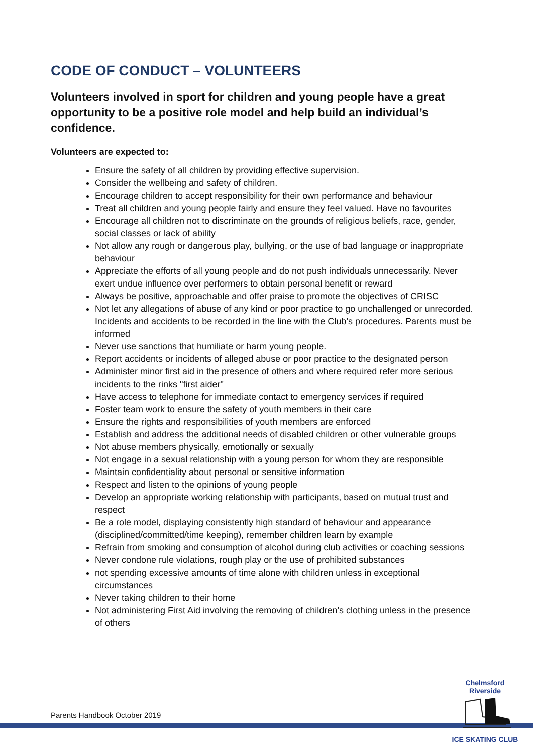CODE OF CONDUCT – VOLUNTEERS
Volunteers involved in sport for children and young people have a great opportunity to be a positive role model and help build an individual’s confidence.
Volunteers are expected to:
Ensure the safety of all children by providing effective supervision.
Consider the wellbeing and safety of children.
Encourage children to accept responsibility for their own performance and behaviour
Treat all children and young people fairly and ensure they feel valued. Have no favourites
Encourage all children not to discriminate on the grounds of religious beliefs, race, gender, social classes or lack of ability
Not allow any rough or dangerous play, bullying, or the use of bad language or inappropriate behaviour
Appreciate the efforts of all young people and do not push individuals unnecessarily. Never exert undue influence over performers to obtain personal benefit or reward
Always be positive, approachable and offer praise to promote the objectives of CRISC
Not let any allegations of abuse of any kind or poor practice to go unchallenged or unrecorded. Incidents and accidents to be recorded in the line with the Club’s procedures. Parents must be informed
Never use sanctions that humiliate or harm young people.
Report accidents or incidents of alleged abuse or poor practice to the designated person
Administer minor first aid in the presence of others and where required refer more serious incidents to the rinks "first aider"
Have access to telephone for immediate contact to emergency services if required
Foster team work to ensure the safety of youth members in their care
Ensure the rights and responsibilities of youth members are enforced
Establish and address the additional needs of disabled children or other vulnerable groups
Not abuse members physically, emotionally or sexually
Not engage in a sexual relationship with a young person for whom they are responsible
Maintain confidentiality about personal or sensitive information
Respect and listen to the opinions of young people
Develop an appropriate working relationship with participants, based on mutual trust and respect
Be a role model, displaying consistently high standard of behaviour and appearance (disciplined/committed/time keeping), remember children learn by example
Refrain from smoking and consumption of alcohol during club activities or coaching sessions
Never condone rule violations, rough play or the use of prohibited substances
not spending excessive amounts of time alone with children unless in exceptional circumstances
Never taking children to their home
Not administering First Aid involving the removing of children’s clothing unless in the presence of others
Parents Handbook October 2019
Chelmsford Riverside ICE SKATING CLUB